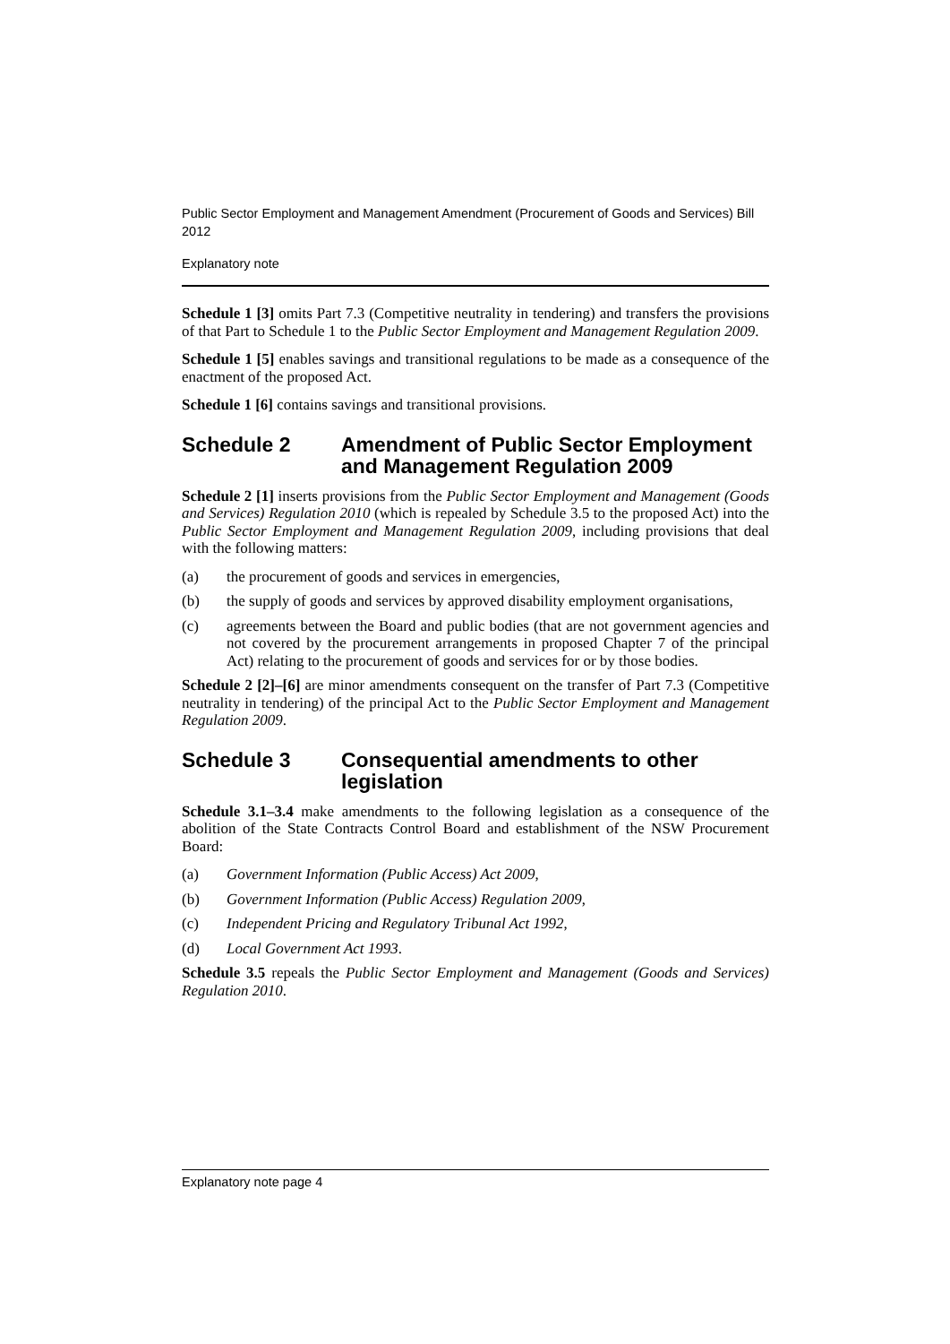Public Sector Employment and Management Amendment (Procurement of Goods and Services) Bill 2012
Explanatory note
Schedule 1 [3] omits Part 7.3 (Competitive neutrality in tendering) and transfers the provisions of that Part to Schedule 1 to the Public Sector Employment and Management Regulation 2009.
Schedule 1 [5] enables savings and transitional regulations to be made as a consequence of the enactment of the proposed Act.
Schedule 1 [6] contains savings and transitional provisions.
Schedule 2 Amendment of Public Sector Employment and Management Regulation 2009
Schedule 2 [1] inserts provisions from the Public Sector Employment and Management (Goods and Services) Regulation 2010 (which is repealed by Schedule 3.5 to the proposed Act) into the Public Sector Employment and Management Regulation 2009, including provisions that deal with the following matters:
(a) the procurement of goods and services in emergencies,
(b) the supply of goods and services by approved disability employment organisations,
(c) agreements between the Board and public bodies (that are not government agencies and not covered by the procurement arrangements in proposed Chapter 7 of the principal Act) relating to the procurement of goods and services for or by those bodies.
Schedule 2 [2]–[6] are minor amendments consequent on the transfer of Part 7.3 (Competitive neutrality in tendering) of the principal Act to the Public Sector Employment and Management Regulation 2009.
Schedule 3 Consequential amendments to other legislation
Schedule 3.1–3.4 make amendments to the following legislation as a consequence of the abolition of the State Contracts Control Board and establishment of the NSW Procurement Board:
(a) Government Information (Public Access) Act 2009,
(b) Government Information (Public Access) Regulation 2009,
(c) Independent Pricing and Regulatory Tribunal Act 1992,
(d) Local Government Act 1993.
Schedule 3.5 repeals the Public Sector Employment and Management (Goods and Services) Regulation 2010.
Explanatory note page 4